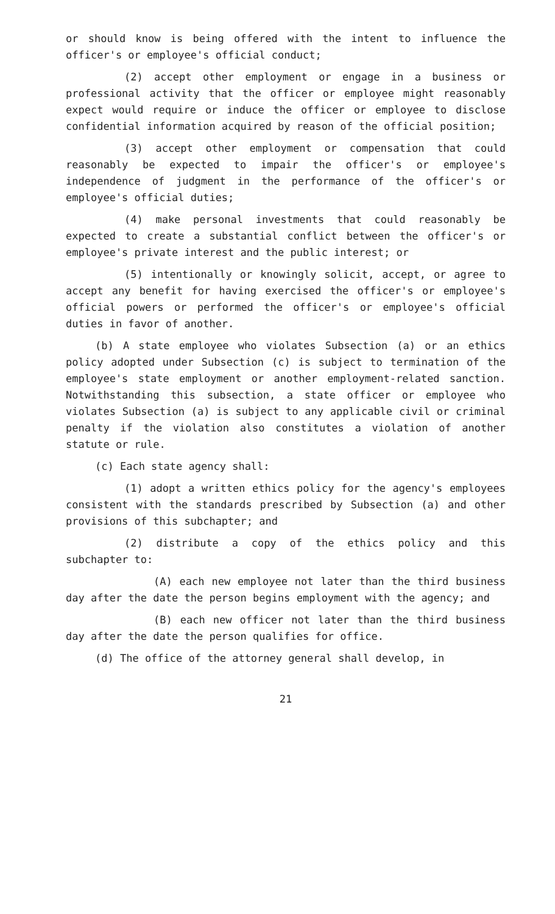or should know is being offered with the intent to influence the officer's or employee's official conduct;
(2) accept other employment or engage in a business or professional activity that the officer or employee might reasonably expect would require or induce the officer or employee to disclose confidential information acquired by reason of the official position;
(3) accept other employment or compensation that could reasonably be expected to impair the officer's or employee's independence of judgment in the performance of the officer's or employee's official duties;
(4) make personal investments that could reasonably be expected to create a substantial conflict between the officer's or employee's private interest and the public interest; or
(5) intentionally or knowingly solicit, accept, or agree to accept any benefit for having exercised the officer's or employee's official powers or performed the officer's or employee's official duties in favor of another.
(b) A state employee who violates Subsection (a) or an ethics policy adopted under Subsection (c) is subject to termination of the employee's state employment or another employment-related sanction. Notwithstanding this subsection, a state officer or employee who violates Subsection (a) is subject to any applicable civil or criminal penalty if the violation also constitutes a violation of another statute or rule.
(c) Each state agency shall:
(1) adopt a written ethics policy for the agency's employees consistent with the standards prescribed by Subsection (a) and other provisions of this subchapter; and
(2) distribute a copy of the ethics policy and this subchapter to:
(A) each new employee not later than the third business day after the date the person begins employment with the agency; and
(B) each new officer not later than the third business day after the date the person qualifies for office.
(d) The office of the attorney general shall develop, in
21